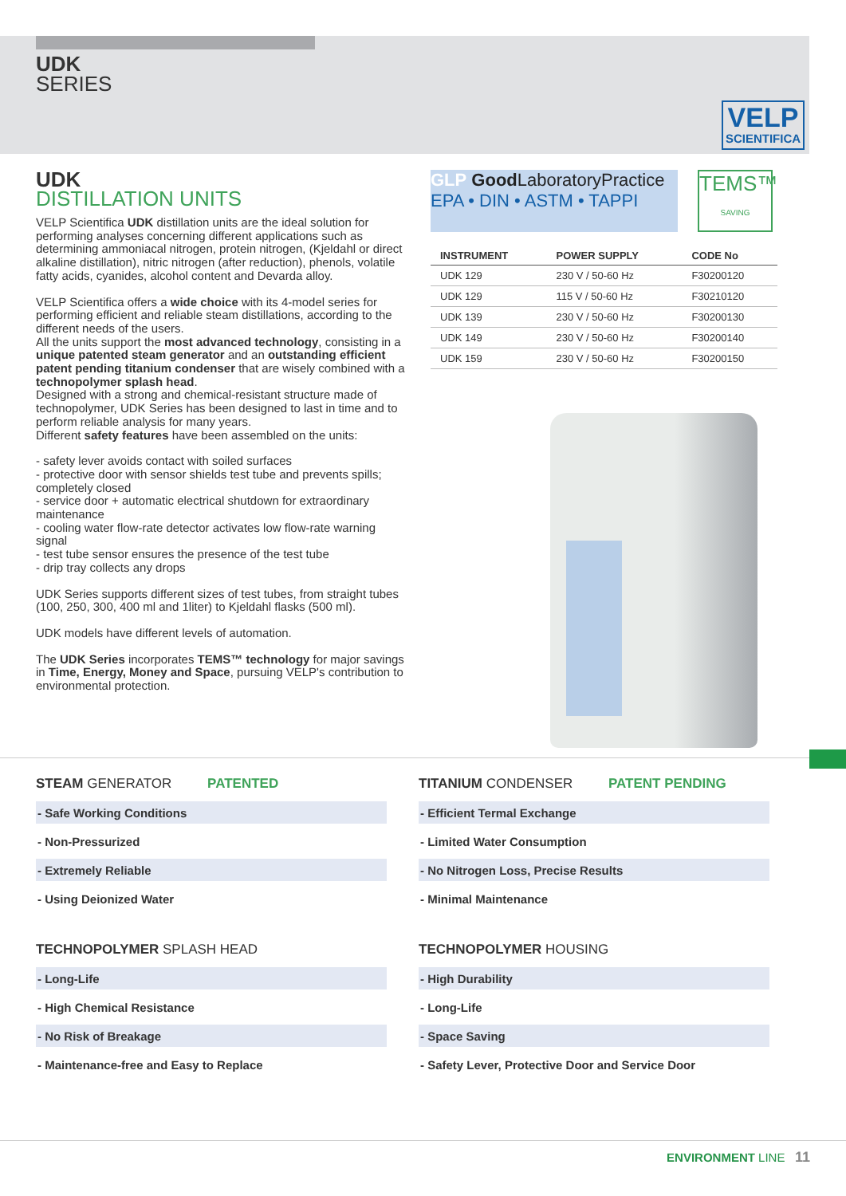UDK
SERIES
VELP
SCIENTIFICA
UDK
DISTILLATION UNITS
VELP Scientifica UDK distillation units are the ideal solution for performing analyses concerning different applications such as determining ammoniacal nitrogen, protein nitrogen, (Kjeldahl or direct alkaline distillation), nitric nitrogen (after reduction), phenols, volatile fatty acids, cyanides, alcohol content and Devarda alloy.
VELP Scientifica offers a wide choice with its 4-model series for performing efficient and reliable steam distillations, according to the different needs of the users.
All the units support the most advanced technology, consisting in a unique patented steam generator and an outstanding efficient patent pending titanium condenser that are wisely combined with a technopolymer splash head.
Designed with a strong and chemical-resistant structure made of technopolymer, UDK Series has been designed to last in time and to perform reliable analysis for many years.
Different safety features have been assembled on the units:
- safety lever avoids contact with soiled surfaces
- protective door with sensor shields test tube and prevents spills; completely closed
- service door + automatic electrical shutdown for extraordinary maintenance
- cooling water flow-rate detector activates low flow-rate warning signal
- test tube sensor ensures the presence of the test tube
- drip tray collects any drops
UDK Series supports different sizes of test tubes, from straight tubes (100, 250, 300, 400 ml and 1liter) to Kjeldahl flasks (500 ml).
UDK models have different levels of automation.
The UDK Series incorporates TEMS™ technology for major savings in Time, Energy, Money and Space, pursuing VELP's contribution to environmental protection.
GLP Good LaboratoryPractice
EPA • DIN • ASTM • TAPPI
TEMS™
SAVING
| INSTRUMENT | POWER SUPPLY | CODE No |
| --- | --- | --- |
| UDK 129 | 230 V / 50-60 Hz | F30200120 |
| UDK 129 | 115 V / 50-60 Hz | F30210120 |
| UDK 139 | 230 V / 50-60 Hz | F30200130 |
| UDK 149 | 230 V / 50-60 Hz | F30200140 |
| UDK 159 | 230 V / 50-60 Hz | F30200150 |
STEAM GENERATOR PATENTED
- Safe Working Conditions
- Non-Pressurized
- Extremely Reliable
- Using Deionized Water
TECHNOPOLYMER SPLASH HEAD
- Long-Life
- High Chemical Resistance
- No Risk of Breakage
- Maintenance-free and Easy to Replace
TITANIUM CONDENSER PATENT PENDING
- Efficient Termal Exchange
- Limited Water Consumption
- No Nitrogen Loss, Precise Results
- Minimal Maintenance
TECHNOPOLYMER HOUSING
- High Durability
- Long-Life
- Space Saving
- Safety Lever, Protective Door and Service Door
ENVIRONMENT LINE 11